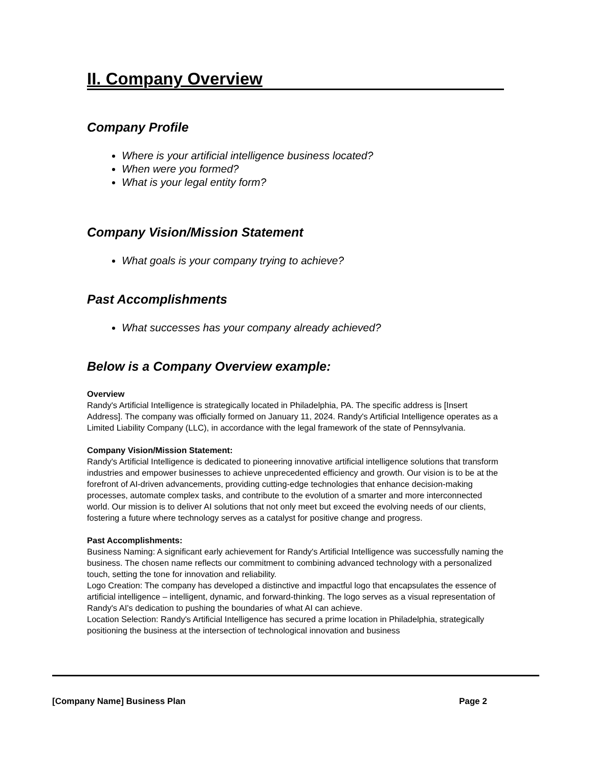II. Company Overview
Company Profile
Where is your artificial intelligence business located?
When were you formed?
What is your legal entity form?
Company Vision/Mission Statement
What goals is your company trying to achieve?
Past Accomplishments
What successes has your company already achieved?
Below is a Company Overview example:
Overview
Randy's Artificial Intelligence is strategically located in Philadelphia, PA. The specific address is [Insert Address]. The company was officially formed on January 11, 2024. Randy's Artificial Intelligence operates as a Limited Liability Company (LLC), in accordance with the legal framework of the state of Pennsylvania.
Company Vision/Mission Statement:
Randy's Artificial Intelligence is dedicated to pioneering innovative artificial intelligence solutions that transform industries and empower businesses to achieve unprecedented efficiency and growth. Our vision is to be at the forefront of AI-driven advancements, providing cutting-edge technologies that enhance decision-making processes, automate complex tasks, and contribute to the evolution of a smarter and more interconnected world. Our mission is to deliver AI solutions that not only meet but exceed the evolving needs of our clients, fostering a future where technology serves as a catalyst for positive change and progress.
Past Accomplishments:
Business Naming: A significant early achievement for Randy's Artificial Intelligence was successfully naming the business. The chosen name reflects our commitment to combining advanced technology with a personalized touch, setting the tone for innovation and reliability.
Logo Creation: The company has developed a distinctive and impactful logo that encapsulates the essence of artificial intelligence – intelligent, dynamic, and forward-thinking. The logo serves as a visual representation of Randy's AI's dedication to pushing the boundaries of what AI can achieve.
Location Selection: Randy's Artificial Intelligence has secured a prime location in Philadelphia, strategically positioning the business at the intersection of technological innovation and business
[Company Name] Business Plan Page 2